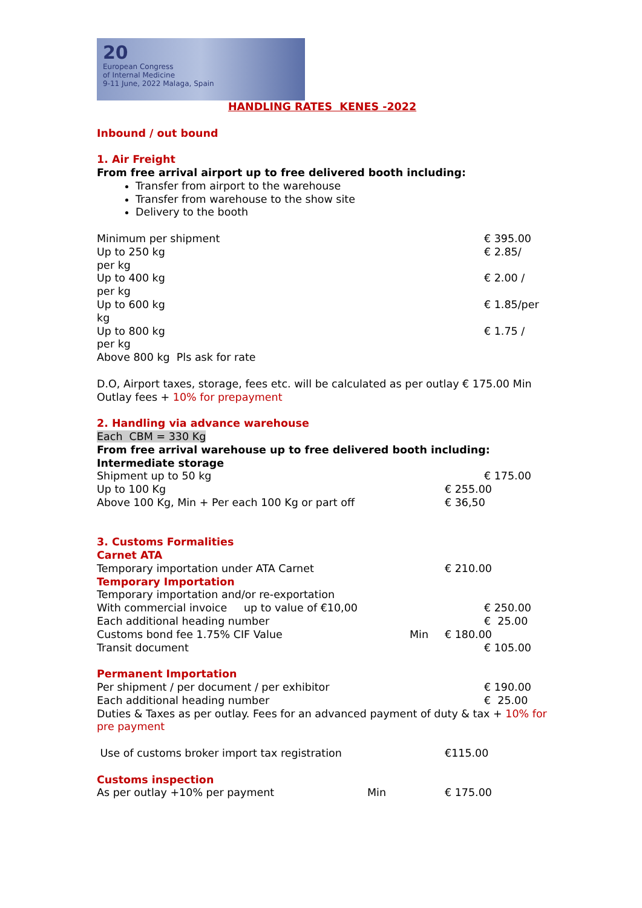20
European Congress
of Internal Medicine
9-11 June, 2022 Malaga, Spain
HANDLING RATES KENES -2022
Inbound / out bound
1. Air Freight
From free arrival airport up to free delivered booth including:
Transfer from airport to the warehouse
Transfer from warehouse to the show site
Delivery to the booth
Minimum per shipment € 395.00
Up to 250 kg
per kg € 2.85/
Up to 400 kg
per kg € 2.00 /
Up to 600 kg
kg € 1.85/per
Up to 800 kg
per kg € 1.75 /
Above 800 kg Pls ask for rate
D.O, Airport taxes, storage, fees etc. will be calculated as per outlay € 175.00 Min Outlay fees + 10% for prepayment
2. Handling via advance warehouse
Each CBM = 330 Kg
From free arrival warehouse up to free delivered booth including:
Intermediate storage
Shipment up to 50 kg € 175.00
Up to 100 Kg € 255.00
Above 100 Kg, Min + Per each 100 Kg or part off € 36,50
3. Customs Formalities
Carnet ATA
Temporary importation under ATA Carnet € 210.00
Temporary Importation
Temporary importation and/or re-exportation
With commercial invoice up to value of €10,00 € 250.00
Each additional heading number € 25.00
Customs bond fee 1.75% CIF Value Min € 180.00
Transit document € 105.00
Permanent Importation
Per shipment / per document / per exhibitor € 190.00
Each additional heading number € 25.00
Duties & Taxes as per outlay. Fees for an advanced payment of duty & tax + 10% for pre payment
Use of customs broker import tax registration €115.00
Customs inspection
As per outlay +10% per payment Min € 175.00